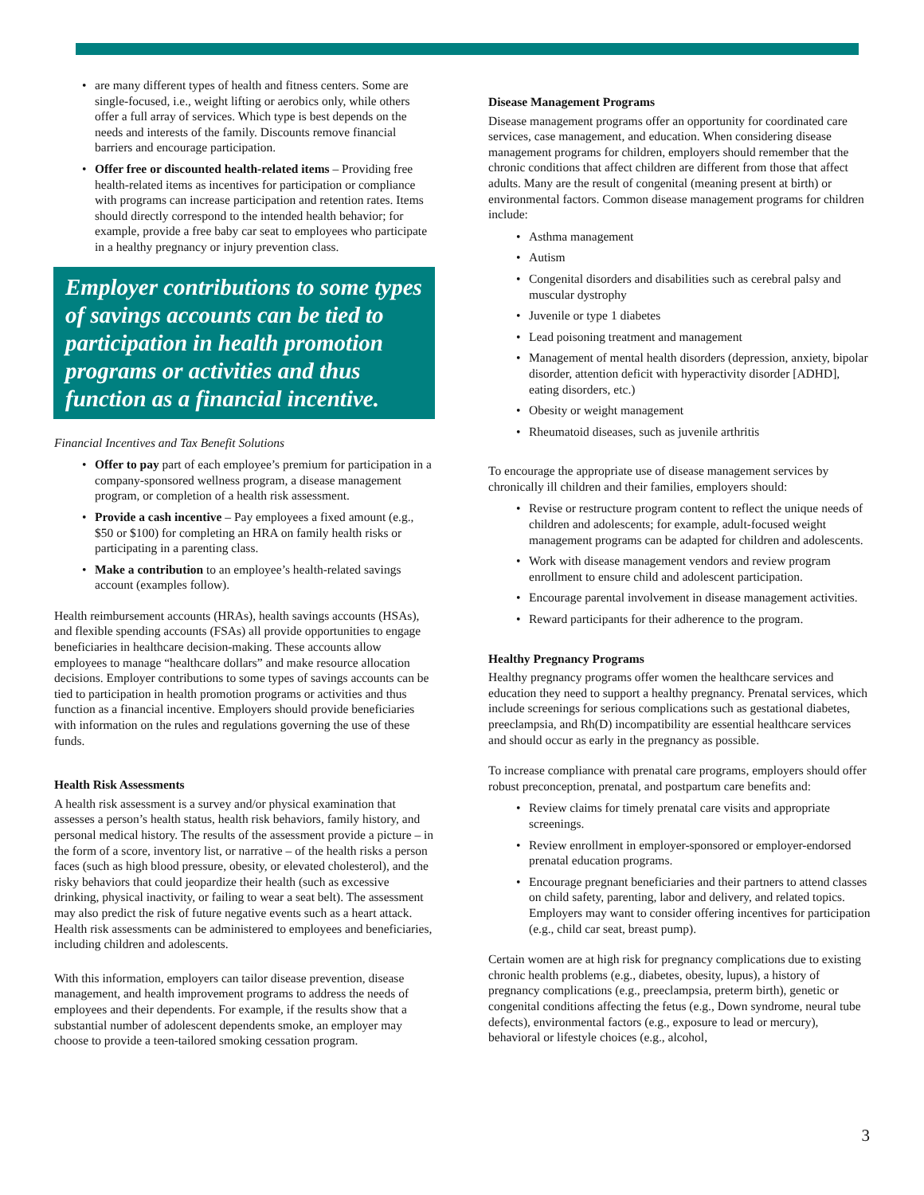are many different types of health and fitness centers. Some are single-focused, i.e., weight lifting or aerobics only, while others offer a full array of services. Which type is best depends on the needs and interests of the family. Discounts remove financial barriers and encourage participation.
Offer free or discounted health-related items – Providing free health-related items as incentives for participation or compliance with programs can increase participation and retention rates. Items should directly correspond to the intended health behavior; for example, provide a free baby car seat to employees who participate in a healthy pregnancy or injury prevention class.
Employer contributions to some types of savings accounts can be tied to participation in health promotion programs or activities and thus function as a financial incentive.
Financial Incentives and Tax Benefit Solutions
Offer to pay part of each employee’s premium for participation in a company-sponsored wellness program, a disease management program, or completion of a health risk assessment.
Provide a cash incentive – Pay employees a fixed amount (e.g., $50 or $100) for completing an HRA on family health risks or participating in a parenting class.
Make a contribution to an employee’s health-related savings account (examples follow).
Health reimbursement accounts (HRAs), health savings accounts (HSAs), and flexible spending accounts (FSAs) all provide opportunities to engage beneficiaries in healthcare decision-making. These accounts allow employees to manage “healthcare dollars” and make resource allocation decisions. Employer contributions to some types of savings accounts can be tied to participation in health promotion programs or activities and thus function as a financial incentive. Employers should provide beneficiaries with information on the rules and regulations governing the use of these funds.
Health Risk Assessments
A health risk assessment is a survey and/or physical examination that assesses a person’s health status, health risk behaviors, family history, and personal medical history. The results of the assessment provide a picture – in the form of a score, inventory list, or narrative – of the health risks a person faces (such as high blood pressure, obesity, or elevated cholesterol), and the risky behaviors that could jeopardize their health (such as excessive drinking, physical inactivity, or failing to wear a seat belt). The assessment may also predict the risk of future negative events such as a heart attack. Health risk assessments can be administered to employees and beneficiaries, including children and adolescents.
With this information, employers can tailor disease prevention, disease management, and health improvement programs to address the needs of employees and their dependents. For example, if the results show that a substantial number of adolescent dependents smoke, an employer may choose to provide a teen-tailored smoking cessation program.
Disease Management Programs
Disease management programs offer an opportunity for coordinated care services, case management, and education. When considering disease management programs for children, employers should remember that the chronic conditions that affect children are different from those that affect adults. Many are the result of congenital (meaning present at birth) or environmental factors. Common disease management programs for children include:
Asthma management
Autism
Congenital disorders and disabilities such as cerebral palsy and muscular dystrophy
Juvenile or type 1 diabetes
Lead poisoning treatment and management
Management of mental health disorders (depression, anxiety, bipolar disorder, attention deficit with hyperactivity disorder [ADHD], eating disorders, etc.)
Obesity or weight management
Rheumatoid diseases, such as juvenile arthritis
To encourage the appropriate use of disease management services by chronically ill children and their families, employers should:
Revise or restructure program content to reflect the unique needs of children and adolescents; for example, adult-focused weight management programs can be adapted for children and adolescents.
Work with disease management vendors and review program enrollment to ensure child and adolescent participation.
Encourage parental involvement in disease management activities.
Reward participants for their adherence to the program.
Healthy Pregnancy Programs
Healthy pregnancy programs offer women the healthcare services and education they need to support a healthy pregnancy. Prenatal services, which include screenings for serious complications such as gestational diabetes, preeclampsia, and Rh(D) incompatibility are essential healthcare services and should occur as early in the pregnancy as possible.
To increase compliance with prenatal care programs, employers should offer robust preconception, prenatal, and postpartum care benefits and:
Review claims for timely prenatal care visits and appropriate screenings.
Review enrollment in employer-sponsored or employer-endorsed prenatal education programs.
Encourage pregnant beneficiaries and their partners to attend classes on child safety, parenting, labor and delivery, and related topics. Employers may want to consider offering incentives for participation (e.g., child car seat, breast pump).
Certain women are at high risk for pregnancy complications due to existing chronic health problems (e.g., diabetes, obesity, lupus), a history of pregnancy complications (e.g., preeclampsia, preterm birth), genetic or congenital conditions affecting the fetus (e.g., Down syndrome, neural tube defects), environmental factors (e.g., exposure to lead or mercury), behavioral or lifestyle choices (e.g., alcohol,
3